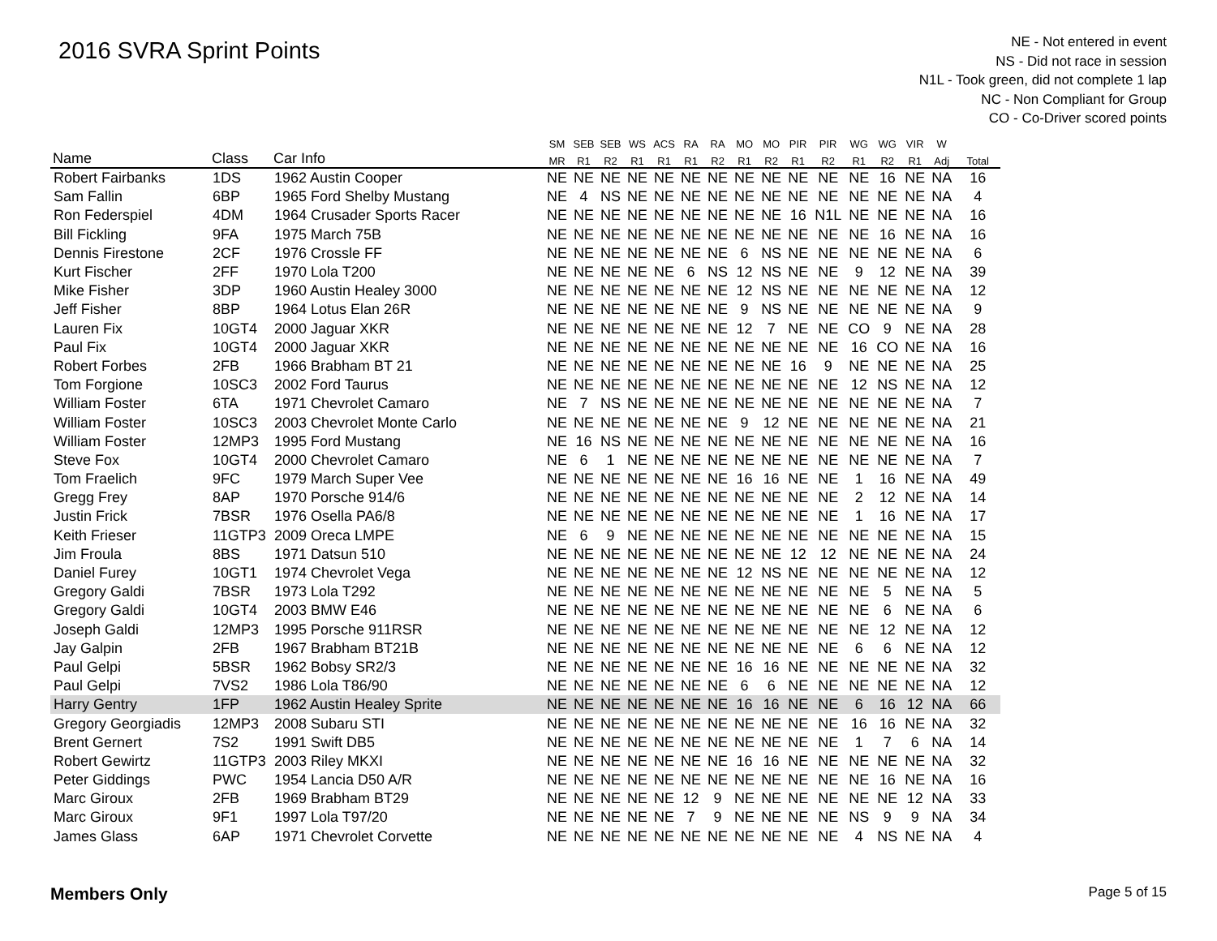2016 SVRA Sprint Points
NE - Not entered in event
NS - Did not race in session
N1L - Took green, did not complete 1 lap
NC - Non Compliant for Group
CO - Co-Driver scored points
| | | | SM | SEB | SEB | WS | ACS | RA | RA | MO | MO | PIR | PIR | WG | WG | VIR | W | |
| --- | --- | --- | --- | --- | --- | --- | --- | --- | --- | --- | --- | --- | --- | --- | --- | --- | --- | --- |
| Name | Class | Car Info | MR | R1 | R2 | R1 | R1 | R1 | R2 | R1 | R2 | R1 | R2 | R1 | R2 | R1 | Adj | Total |
| Robert Fairbanks | 1DS | 1962 Austin Cooper | NE | NE | NE | NE | NE | NE | NE | NE | NE | NE | NE | NE | 16 | NE | NA | 16 |
| Sam Fallin | 6BP | 1965 Ford Shelby Mustang | NE | 4 | NS | NE | NE | NE | NE | NE | NE | NE | NE | NE | NE | NE | NA | 4 |
| Ron Federspiel | 4DM | 1964 Crusader Sports Racer | NE | NE | NE | NE | NE | NE | NE | NE | NE | 16 | N1L | NE | NE | NE | NA | 16 |
| Bill Fickling | 9FA | 1975 March 75B | NE | NE | NE | NE | NE | NE | NE | NE | NE | NE | NE | NE | 16 | NE | NA | 16 |
| Dennis Firestone | 2CF | 1976 Crossle FF | NE | NE | NE | NE | NE | NE | NE | 6 | NS | NE | NE | NE | NE | NE | NA | 6 |
| Kurt Fischer | 2FF | 1970 Lola T200 | NE | NE | NE | NE | NE | 6 | NS | 12 | NS | NE | NE | 9 | 12 | NE | NA | 39 |
| Mike Fisher | 3DP | 1960 Austin Healey 3000 | NE | NE | NE | NE | NE | NE | NE | 12 | NS | NE | NE | NE | NE | NE | NA | 12 |
| Jeff Fisher | 8BP | 1964 Lotus Elan 26R | NE | NE | NE | NE | NE | NE | NE | 9 | NS | NE | NE | NE | NE | NE | NA | 9 |
| Lauren Fix | 10GT4 | 2000 Jaguar XKR | NE | NE | NE | NE | NE | NE | NE | 12 | 7 | NE | NE | CO | 9 | NE | NA | 28 |
| Paul Fix | 10GT4 | 2000 Jaguar XKR | NE | NE | NE | NE | NE | NE | NE | NE | NE | NE | NE | 16 | CO | NE | NA | 16 |
| Robert Forbes | 2FB | 1966 Brabham BT 21 | NE | NE | NE | NE | NE | NE | NE | NE | NE | 16 | 9 | NE | NE | NE | NA | 25 |
| Tom Forgione | 10SC3 | 2002 Ford Taurus | NE | NE | NE | NE | NE | NE | NE | NE | NE | NE | NE | 12 | NS | NE | NA | 12 |
| William Foster | 6TA | 1971 Chevrolet Camaro | NE | 7 | NS | NE | NE | NE | NE | NE | NE | NE | NE | NE | NE | NE | NA | 7 |
| William Foster | 10SC3 | 2003 Chevrolet Monte Carlo | NE | NE | NE | NE | NE | NE | NE | 9 | 12 | NE | NE | NE | NE | NE | NA | 21 |
| William Foster | 12MP3 | 1995 Ford Mustang | NE | 16 | NS | NE | NE | NE | NE | NE | NE | NE | NE | NE | NE | NE | NA | 16 |
| Steve Fox | 10GT4 | 2000 Chevrolet Camaro | NE | 6 | 1 | NE | NE | NE | NE | NE | NE | NE | NE | NE | NE | NE | NA | 7 |
| Tom Fraelich | 9FC | 1979 March Super Vee | NE | NE | NE | NE | NE | NE | NE | 16 | 16 | NE | NE | 1 | 16 | NE | NA | 49 |
| Gregg Frey | 8AP | 1970 Porsche 914/6 | NE | NE | NE | NE | NE | NE | NE | NE | NE | NE | NE | 2 | 12 | NE | NA | 14 |
| Justin Frick | 7BSR | 1976 Osella PA6/8 | NE | NE | NE | NE | NE | NE | NE | NE | NE | NE | NE | 1 | 16 | NE | NA | 17 |
| Keith Frieser | 11GTP3 | 2009 Oreca LMPE | NE | 6 | 9 | NE | NE | NE | NE | NE | NE | NE | NE | NE | NE | NE | NA | 15 |
| Jim Froula | 8BS | 1971 Datsun 510 | NE | NE | NE | NE | NE | NE | NE | NE | NE | 12 | 12 | NE | NE | NE | NA | 24 |
| Daniel Furey | 10GT1 | 1974 Chevrolet Vega | NE | NE | NE | NE | NE | NE | NE | 12 | NS | NE | NE | NE | NE | NE | NA | 12 |
| Gregory Galdi | 7BSR | 1973 Lola T292 | NE | NE | NE | NE | NE | NE | NE | NE | NE | NE | NE | NE | 5 | NE | NA | 5 |
| Gregory Galdi | 10GT4 | 2003 BMW E46 | NE | NE | NE | NE | NE | NE | NE | NE | NE | NE | NE | NE | 6 | NE | NA | 6 |
| Joseph Galdi | 12MP3 | 1995 Porsche 911RSR | NE | NE | NE | NE | NE | NE | NE | NE | NE | NE | NE | NE | 12 | NE | NA | 12 |
| Jay Galpin | 2FB | 1967 Brabham BT21B | NE | NE | NE | NE | NE | NE | NE | NE | NE | NE | NE | 6 | 6 | NE | NA | 12 |
| Paul Gelpi | 5BSR | 1962 Bobsy SR2/3 | NE | NE | NE | NE | NE | NE | NE | 16 | 16 | NE | NE | NE | NE | NE | NA | 32 |
| Paul Gelpi | 7VS2 | 1986 Lola T86/90 | NE | NE | NE | NE | NE | NE | NE | 6 | 6 | NE | NE | NE | NE | NE | NA | 12 |
| Harry Gentry | 1FP | 1962 Austin Healey Sprite | NE | NE | NE | NE | NE | NE | NE | 16 | 16 | NE | NE | 6 | 16 | 12 | NA | 66 |
| Gregory Georgiadis | 12MP3 | 2008 Subaru STI | NE | NE | NE | NE | NE | NE | NE | NE | NE | NE | NE | 16 | 16 | NE | NA | 32 |
| Brent Gernert | 7S2 | 1991 Swift DB5 | NE | NE | NE | NE | NE | NE | NE | NE | NE | NE | NE | 1 | 7 | 6 | NA | 14 |
| Robert Gewirtz | 11GTP3 | 2003 Riley MKXI | NE | NE | NE | NE | NE | NE | NE | 16 | 16 | NE | NE | NE | NE | NE | NA | 32 |
| Peter Giddings | PWC | 1954 Lancia D50 A/R | NE | NE | NE | NE | NE | NE | NE | NE | NE | NE | NE | NE | 16 | NE | NA | 16 |
| Marc Giroux | 2FB | 1969 Brabham BT29 | NE | NE | NE | NE | NE | 12 | 9 | NE | NE | NE | NE | NE | NE | 12 | NA | 33 |
| Marc Giroux | 9F1 | 1997 Lola T97/20 | NE | NE | NE | NE | NE | 7 | 9 | NE | NE | NE | NE | NS | 9 | 9 | NA | 34 |
| James Glass | 6AP | 1971 Chevrolet Corvette | NE | NE | NE | NE | NE | NE | NE | NE | NE | NE | NE | 4 | NS | NE | NA | 4 |
Members Only Page 5 of 15